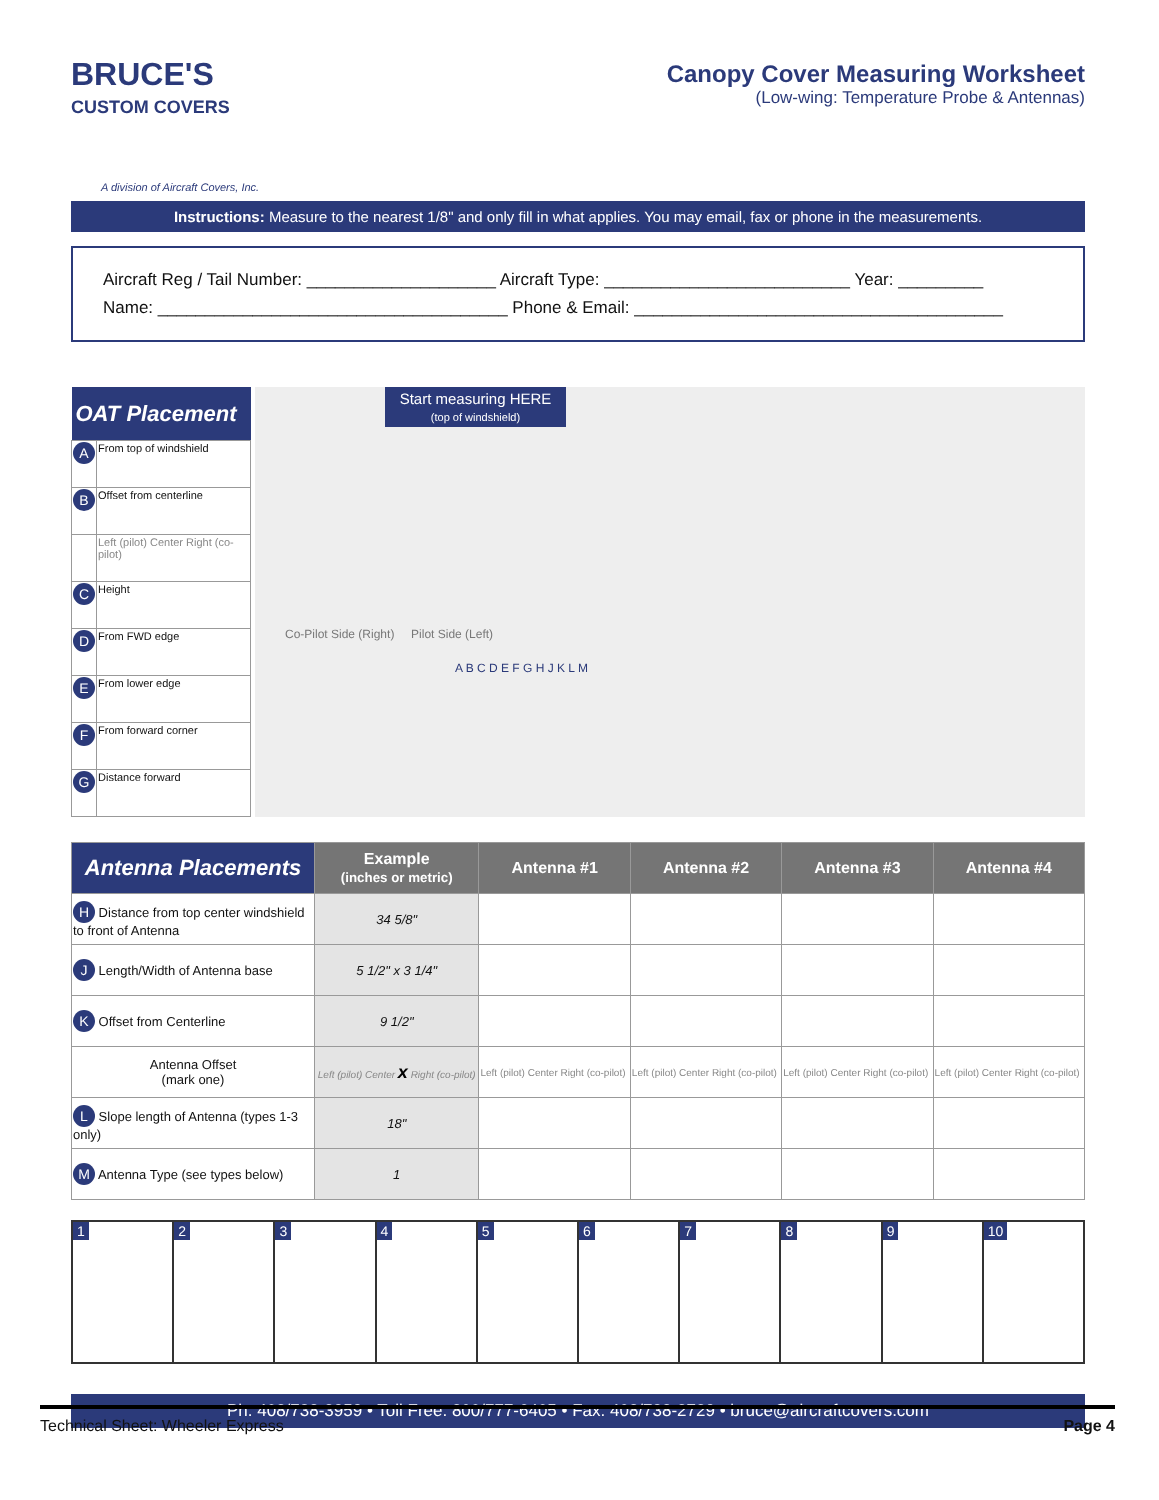BRUCE'S
CUSTOM COVERS
A division of Aircraft Covers, Inc.
Canopy Cover Measuring Worksheet
(Low-wing: Temperature Probe & Antennas)
Instructions: Measure to the nearest 1/8" and only fill in what applies. You may email, fax or phone in the measurements.
Aircraft Reg / Tail Number: ____________________ Aircraft Type: __________________________ Year: _________
Name: _____________________________________ Phone & Email: _______________________________________
| OAT Placement | |
| --- | --- |
| A | From top of windshield |
| B | Offset from centerline |
| | Left (pilot) Center Right (co-pilot) |
| C | Height |
| D | From FWD edge |
| E | From lower edge |
| F | From forward corner |
| G | Distance forward |
Start measuring HERE
(top of windshield)
Co-Pilot Side (Right) Pilot Side (Left)
A B C D E F G H J K L M
| Antenna Placements | Example (inches or metric) | Antenna #1 | Antenna #2 | Antenna #3 | Antenna #4 |
| --- | --- | --- | --- | --- | --- |
| H Distance from top center windshield to front of Antenna | 34 5/8" | | | | |
| J Length/Width of Antenna base | 5 1/2" x 3 1/4" | | | | |
| K Offset from Centerline | 9 1/2" | | | | |
| Antenna Offset (mark one) | Left (pilot) Center x Right (co-pilot) | Left (pilot) Center Right (co-pilot) | Left (pilot) Center Right (co-pilot) | Left (pilot) Center Right (co-pilot) | Left (pilot) Center Right (co-pilot) |
| L Slope length of Antenna (types 1-3 only) | 18" | | | | |
| M Antenna Type (see types below) | 1 | | | | |
1 2 3 4 5 6 7 8 9 10
Ph: 408/738-3959 • Toll Free: 800/777-6405 • Fax: 408/738-2729 • bruce@aircraftcovers.com
Technical Sheet: Wheeler Express Page 4